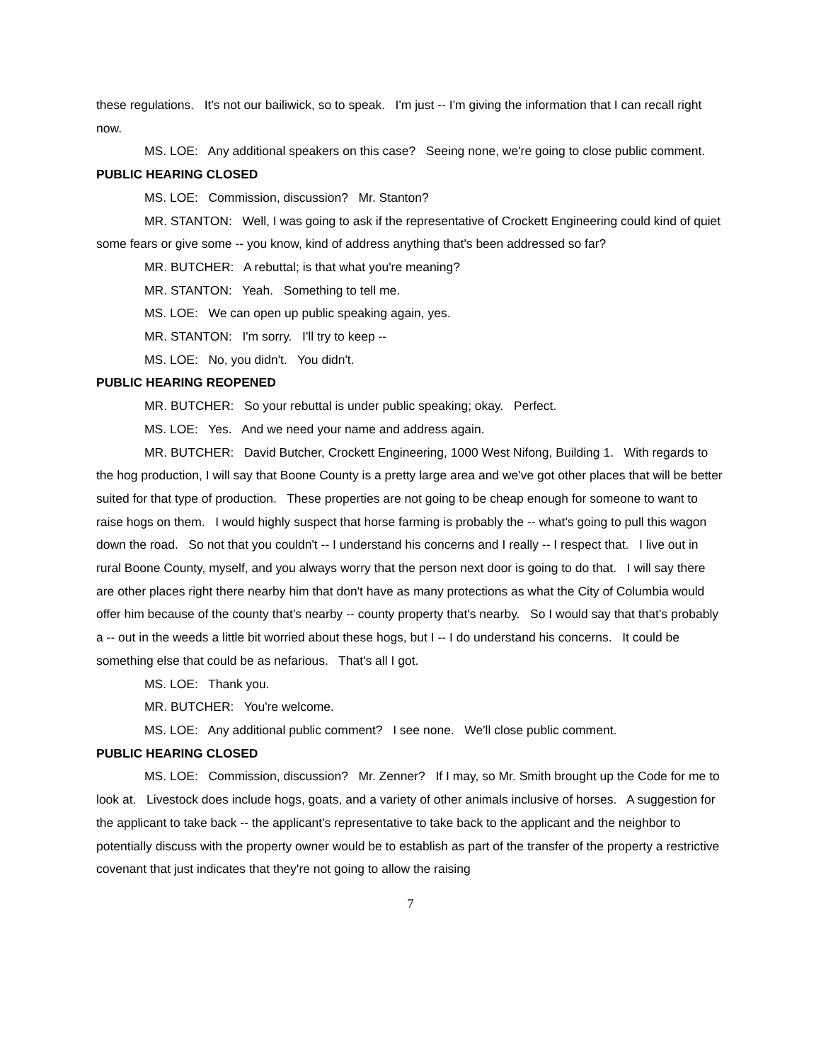these regulations. It's not our bailiwick, so to speak. I'm just -- I'm giving the information that I can recall right now.
MS. LOE: Any additional speakers on this case? Seeing none, we're going to close public comment.
PUBLIC HEARING CLOSED
MS. LOE: Commission, discussion? Mr. Stanton?
MR. STANTON: Well, I was going to ask if the representative of Crockett Engineering could kind of quiet some fears or give some -- you know, kind of address anything that's been addressed so far?
MR. BUTCHER: A rebuttal; is that what you're meaning?
MR. STANTON: Yeah. Something to tell me.
MS. LOE: We can open up public speaking again, yes.
MR. STANTON: I'm sorry. I'll try to keep --
MS. LOE: No, you didn't. You didn't.
PUBLIC HEARING REOPENED
MR. BUTCHER: So your rebuttal is under public speaking; okay. Perfect.
MS. LOE: Yes. And we need your name and address again.
MR. BUTCHER: David Butcher, Crockett Engineering, 1000 West Nifong, Building 1. With regards to the hog production, I will say that Boone County is a pretty large area and we've got other places that will be better suited for that type of production. These properties are not going to be cheap enough for someone to want to raise hogs on them. I would highly suspect that horse farming is probably the -- what's going to pull this wagon down the road. So not that you couldn't -- I understand his concerns and I really -- I respect that. I live out in rural Boone County, myself, and you always worry that the person next door is going to do that. I will say there are other places right there nearby him that don't have as many protections as what the City of Columbia would offer him because of the county that's nearby -- county property that's nearby. So I would say that that's probably a -- out in the weeds a little bit worried about these hogs, but I -- I do understand his concerns. It could be something else that could be as nefarious. That's all I got.
MS. LOE: Thank you.
MR. BUTCHER: You're welcome.
MS. LOE: Any additional public comment? I see none. We'll close public comment.
PUBLIC HEARING CLOSED
MS. LOE: Commission, discussion? Mr. Zenner? If I may, so Mr. Smith brought up the Code for me to look at. Livestock does include hogs, goats, and a variety of other animals inclusive of horses. A suggestion for the applicant to take back -- the applicant's representative to take back to the applicant and the neighbor to potentially discuss with the property owner would be to establish as part of the transfer of the property a restrictive covenant that just indicates that they're not going to allow the raising
7